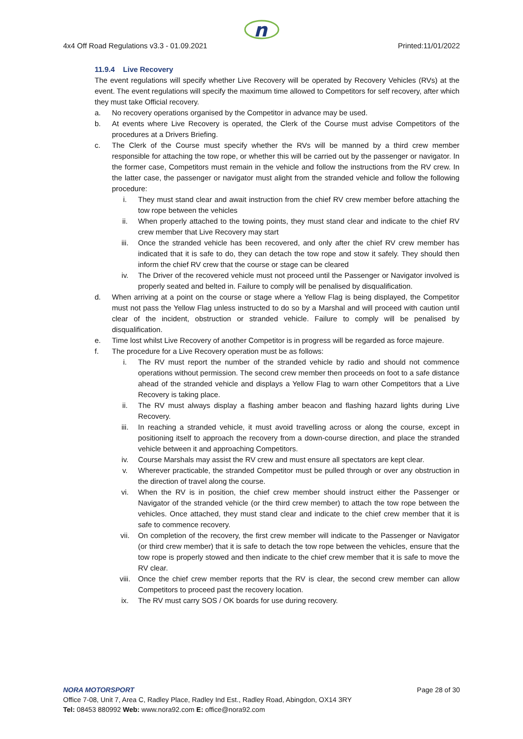n
4x4 Off Road Regulations v3.3 - 01.09.2021 Printed:11/01/2022
11.9.4 Live Recovery
The event regulations will specify whether Live Recovery will be operated by Recovery Vehicles (RVs) at the event. The event regulations will specify the maximum time allowed to Competitors for self recovery, after which they must take Official recovery.
a. No recovery operations organised by the Competitor in advance may be used.
b. At events where Live Recovery is operated, the Clerk of the Course must advise Competitors of the procedures at a Drivers Briefing.
c. The Clerk of the Course must specify whether the RVs will be manned by a third crew member responsible for attaching the tow rope, or whether this will be carried out by the passenger or navigator. In the former case, Competitors must remain in the vehicle and follow the instructions from the RV crew. In the latter case, the passenger or navigator must alight from the stranded vehicle and follow the following procedure:
i. They must stand clear and await instruction from the chief RV crew member before attaching the tow rope between the vehicles
ii. When properly attached to the towing points, they must stand clear and indicate to the chief RV crew member that Live Recovery may start
iii. Once the stranded vehicle has been recovered, and only after the chief RV crew member has indicated that it is safe to do, they can detach the tow rope and stow it safely. They should then inform the chief RV crew that the course or stage can be cleared
iv. The Driver of the recovered vehicle must not proceed until the Passenger or Navigator involved is properly seated and belted in. Failure to comply will be penalised by disqualification.
d. When arriving at a point on the course or stage where a Yellow Flag is being displayed, the Competitor must not pass the Yellow Flag unless instructed to do so by a Marshal and will proceed with caution until clear of the incident, obstruction or stranded vehicle. Failure to comply will be penalised by disqualification.
e. Time lost whilst Live Recovery of another Competitor is in progress will be regarded as force majeure.
f. The procedure for a Live Recovery operation must be as follows:
i. The RV must report the number of the stranded vehicle by radio and should not commence operations without permission. The second crew member then proceeds on foot to a safe distance ahead of the stranded vehicle and displays a Yellow Flag to warn other Competitors that a Live Recovery is taking place.
ii. The RV must always display a flashing amber beacon and flashing hazard lights during Live Recovery.
iii. In reaching a stranded vehicle, it must avoid travelling across or along the course, except in positioning itself to approach the recovery from a down-course direction, and place the stranded vehicle between it and approaching Competitors.
iv. Course Marshals may assist the RV crew and must ensure all spectators are kept clear.
v. Wherever practicable, the stranded Competitor must be pulled through or over any obstruction in the direction of travel along the course.
vi. When the RV is in position, the chief crew member should instruct either the Passenger or Navigator of the stranded vehicle (or the third crew member) to attach the tow rope between the vehicles. Once attached, they must stand clear and indicate to the chief crew member that it is safe to commence recovery.
vii. On completion of the recovery, the first crew member will indicate to the Passenger or Navigator (or third crew member) that it is safe to detach the tow rope between the vehicles, ensure that the tow rope is properly stowed and then indicate to the chief crew member that it is safe to move the RV clear.
viii. Once the chief crew member reports that the RV is clear, the second crew member can allow Competitors to proceed past the recovery location.
ix. The RV must carry SOS / OK boards for use during recovery.
NORA MOTORSPORT Page 28 of 30
Office 7-08, Unit 7, Area C, Radley Place, Radley Ind Est., Radley Road, Abingdon, OX14 3RY
Tel: 08453 880992 Web: www.nora92.com E: office@nora92.com